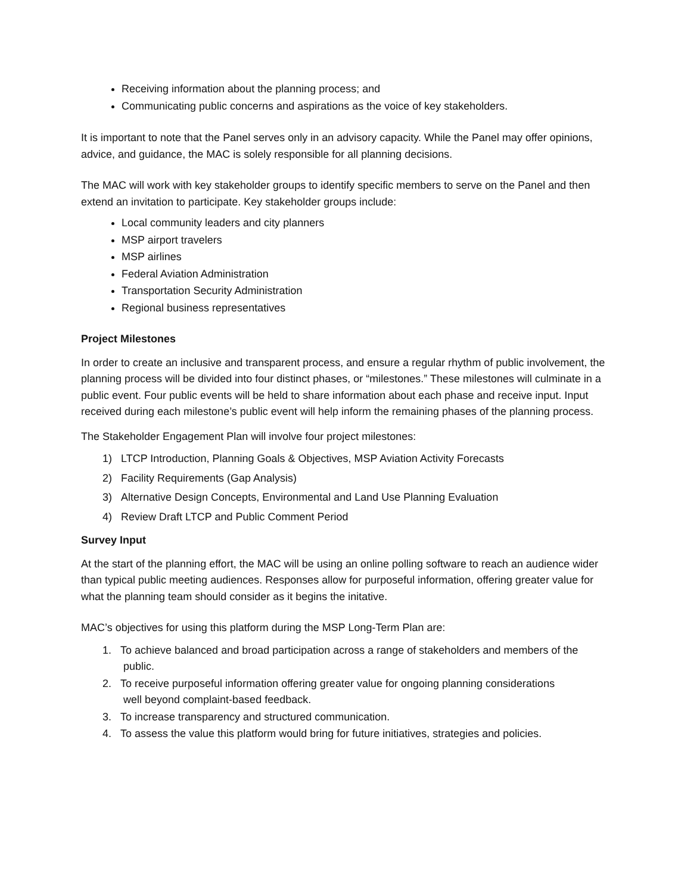Receiving information about the planning process; and
Communicating public concerns and aspirations as the voice of key stakeholders.
It is important to note that the Panel serves only in an advisory capacity. While the Panel may offer opinions, advice, and guidance, the MAC is solely responsible for all planning decisions.
The MAC will work with key stakeholder groups to identify specific members to serve on the Panel and then extend an invitation to participate. Key stakeholder groups include:
Local community leaders and city planners
MSP airport travelers
MSP airlines
Federal Aviation Administration
Transportation Security Administration
Regional business representatives
Project Milestones
In order to create an inclusive and transparent process, and ensure a regular rhythm of public involvement, the planning process will be divided into four distinct phases, or “milestones.” These milestones will culminate in a public event. Four public events will be held to share information about each phase and receive input. Input received during each milestone’s public event will help inform the remaining phases of the planning process.
The Stakeholder Engagement Plan will involve four project milestones:
1) LTCP Introduction, Planning Goals & Objectives, MSP Aviation Activity Forecasts
2) Facility Requirements (Gap Analysis)
3) Alternative Design Concepts, Environmental and Land Use Planning Evaluation
4) Review Draft LTCP and Public Comment Period
Survey Input
At the start of the planning effort, the MAC will be using an online polling software to reach an audience wider than typical public meeting audiences. Responses allow for purposeful information, offering greater value for what the planning team should consider as it begins the initative.
MAC’s objectives for using this platform during the MSP Long-Term Plan are:
1. To achieve balanced and broad participation across a range of stakeholders and members of the
public.
2. To receive purposeful information offering greater value for ongoing planning considerations
well beyond complaint-based feedback.
3. To increase transparency and structured communication.
4. To assess the value this platform would bring for future initiatives, strategies and policies.